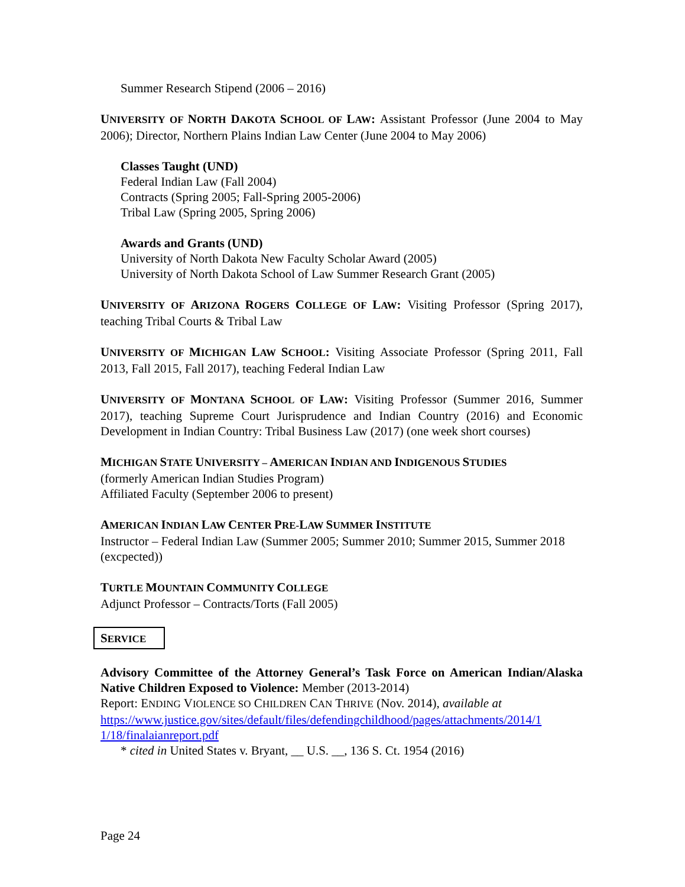Summer Research Stipend (2006 – 2016)
UNIVERSITY OF NORTH DAKOTA SCHOOL OF LAW: Assistant Professor (June 2004 to May 2006); Director, Northern Plains Indian Law Center (June 2004 to May 2006)
Classes Taught (UND)
Federal Indian Law (Fall 2004)
Contracts (Spring 2005; Fall-Spring 2005-2006)
Tribal Law (Spring 2005, Spring 2006)
Awards and Grants (UND)
University of North Dakota New Faculty Scholar Award (2005)
University of North Dakota School of Law Summer Research Grant (2005)
UNIVERSITY OF ARIZONA ROGERS COLLEGE OF LAW: Visiting Professor (Spring 2017), teaching Tribal Courts & Tribal Law
UNIVERSITY OF MICHIGAN LAW SCHOOL: Visiting Associate Professor (Spring 2011, Fall 2013, Fall 2015, Fall 2017), teaching Federal Indian Law
UNIVERSITY OF MONTANA SCHOOL OF LAW: Visiting Professor (Summer 2016, Summer 2017), teaching Supreme Court Jurisprudence and Indian Country (2016) and Economic Development in Indian Country: Tribal Business Law (2017) (one week short courses)
MICHIGAN STATE UNIVERSITY – AMERICAN INDIAN AND INDIGENOUS STUDIES
(formerly American Indian Studies Program)
Affiliated Faculty (September 2006 to present)
AMERICAN INDIAN LAW CENTER PRE-LAW SUMMER INSTITUTE
Instructor – Federal Indian Law (Summer 2005; Summer 2010; Summer 2015, Summer 2018 (excpected))
TURTLE MOUNTAIN COMMUNITY COLLEGE
Adjunct Professor – Contracts/Torts (Fall 2005)
SERVICE
Advisory Committee of the Attorney General’s Task Force on American Indian/Alaska Native Children Exposed to Violence: Member (2013-2014)
Report: ENDING VIOLENCE SO CHILDREN CAN THRIVE (Nov. 2014), available at
https://www.justice.gov/sites/default/files/defendingchildhood/pages/attachments/2014/1 1/18/finalaianreport.pdf
* cited in United States v. Bryant, __ U.S. __, 136 S. Ct. 1954 (2016)
Page 24